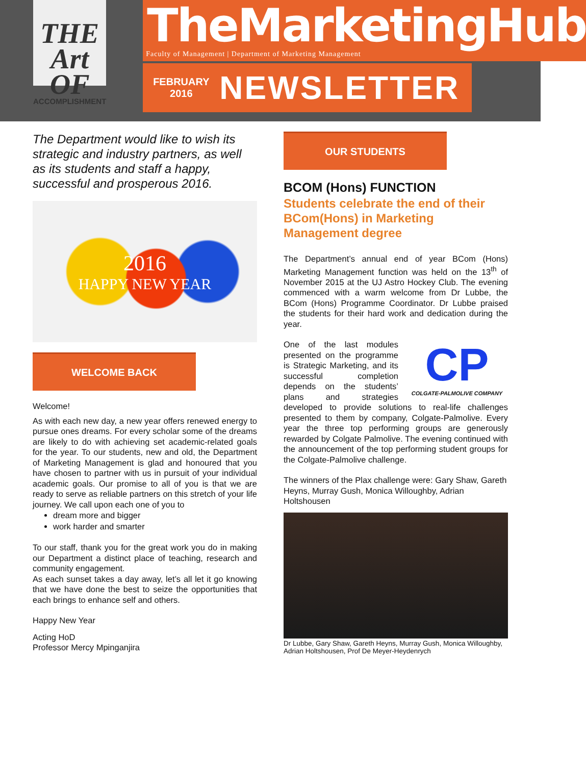THE Art OF
ACCOMPLISHMENT
TheMarketingHub
Faculty of Management | Department of Marketing Management
FEBRUARY
2016
NEWSLETTER
The Department would like to wish its strategic and industry partners, as well as its students and staff a happy, successful and prosperous 2016.
2016
HAPPY NEW YEAR
WELCOME BACK
Welcome!
As with each new day, a new year offers renewed energy to pursue ones dreams. For every scholar some of the dreams are likely to do with achieving set academic-related goals for the year. To our students, new and old, the Department of Marketing Management is glad and honoured that you have chosen to partner with us in pursuit of your individual academic goals. Our promise to all of you is that we are ready to serve as reliable partners on this stretch of your life journey. We call upon each one of you to
dream more and bigger
work harder and smarter
To our staff, thank you for the great work you do in making our Department a distinct place of teaching, research and community engagement.
As each sunset takes a day away, let’s all let it go knowing that we have done the best to seize the opportunities that each brings to enhance self and others.
Happy New Year
Acting HoD
Professor Mercy Mpinganjira
OUR STUDENTS
BCOM (Hons) FUNCTION
Students celebrate the end of their BCom(Hons) in Marketing Management degree
The Department’s annual end of year BCom (Hons) Marketing Management function was held on the 13<sup>th</sup> of November 2015 at the UJ Astro Hockey Club. The evening commenced with a warm welcome from Dr Lubbe, the BCom (Hons) Programme Coordinator. Dr Lubbe praised the students for their hard work and dedication during the year.
CP
COLGATE-PALMOLIVE COMPANY
One of the last modules presented on the programme is Strategic Marketing, and its successful completion depends on the students’ plans and strategies developed to provide solutions to real-life challenges presented to them by company, Colgate-Palmolive. Every year the three top performing groups are generously rewarded by Colgate Palmolive. The evening continued with the announcement of the top performing student groups for the Colgate-Palmolive challenge.
The winners of the Plax challenge were: Gary Shaw, Gareth Heyns, Murray Gush, Monica Willoughby, Adrian Holtshousen
Dr Lubbe, Gary Shaw, Gareth Heyns, Murray Gush, Monica Willoughby, Adrian Holtshousen, Prof De Meyer-Heydenrych